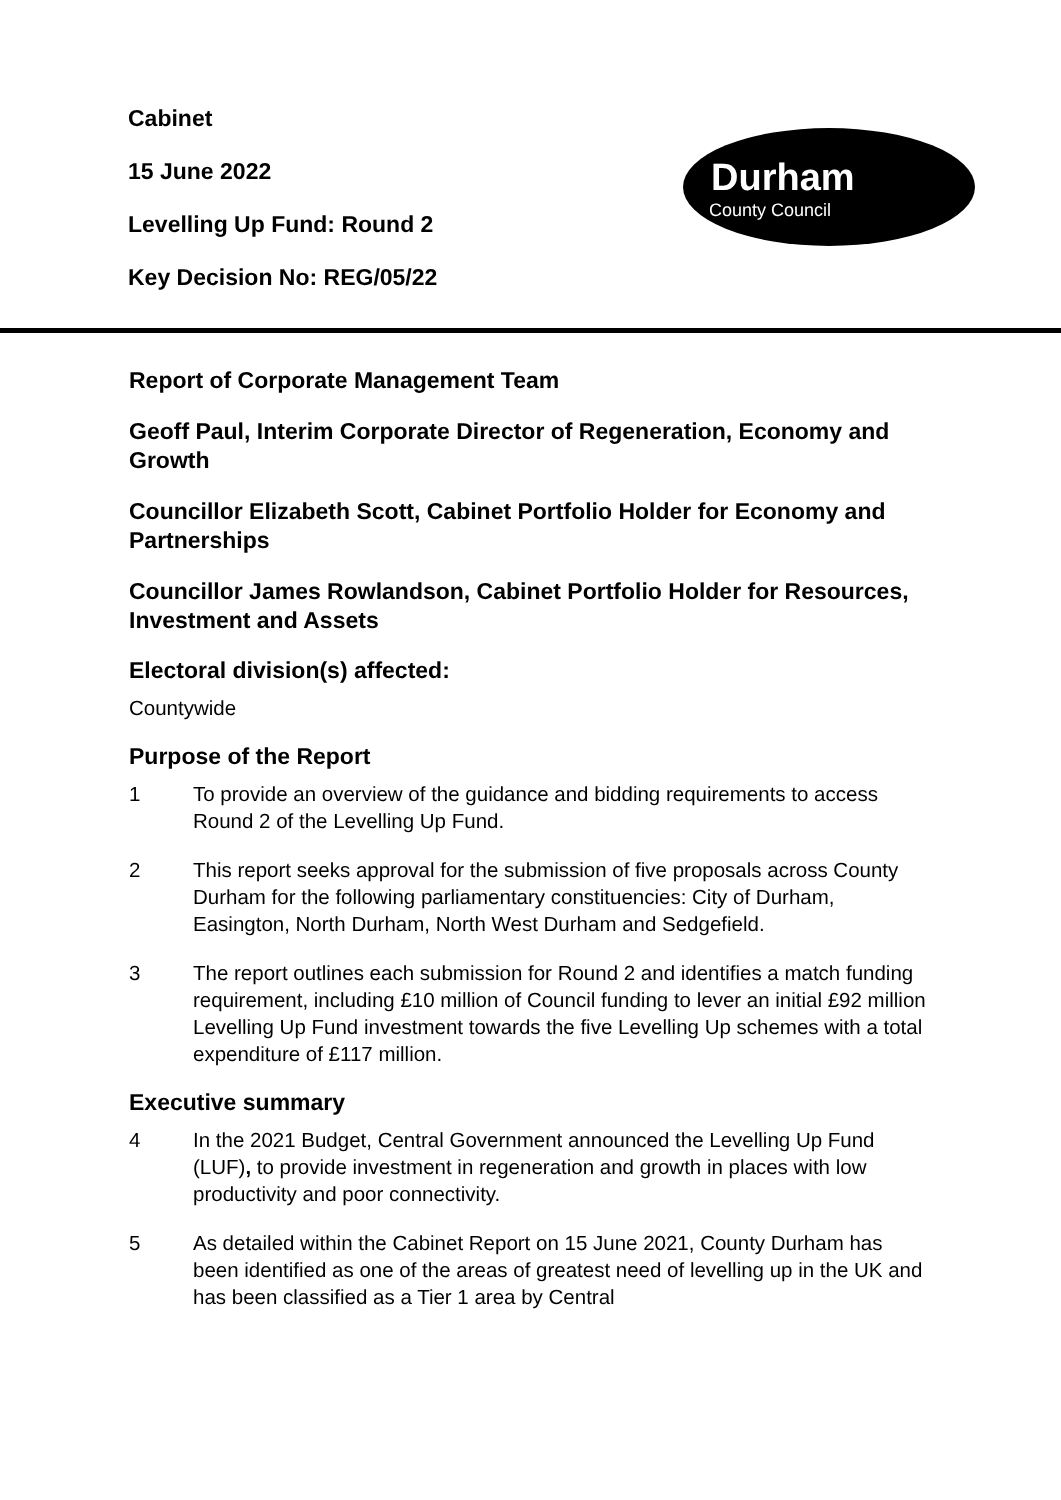Cabinet
15 June 2022
Levelling Up Fund: Round 2
Key Decision No: REG/05/22
Durham
County Council
Report of Corporate Management Team
Geoff Paul, Interim Corporate Director of Regeneration, Economy and Growth
Councillor Elizabeth Scott, Cabinet Portfolio Holder for Economy and Partnerships
Councillor James Rowlandson, Cabinet Portfolio Holder for Resources, Investment and Assets
Electoral division(s) affected:
Countywide
Purpose of the Report
1 To provide an overview of the guidance and bidding requirements to access Round 2 of the Levelling Up Fund.
2 This report seeks approval for the submission of five proposals across County Durham for the following parliamentary constituencies: City of Durham, Easington, North Durham, North West Durham and Sedgefield.
3 The report outlines each submission for Round 2 and identifies a match funding requirement, including £10 million of Council funding to lever an initial £92 million Levelling Up Fund investment towards the five Levelling Up schemes with a total expenditure of £117 million.
Executive summary
4 In the 2021 Budget, Central Government announced the Levelling Up Fund (LUF), to provide investment in regeneration and growth in places with low productivity and poor connectivity.
5 As detailed within the Cabinet Report on 15 June 2021, County Durham has been identified as one of the areas of greatest need of levelling up in the UK and has been classified as a Tier 1 area by Central